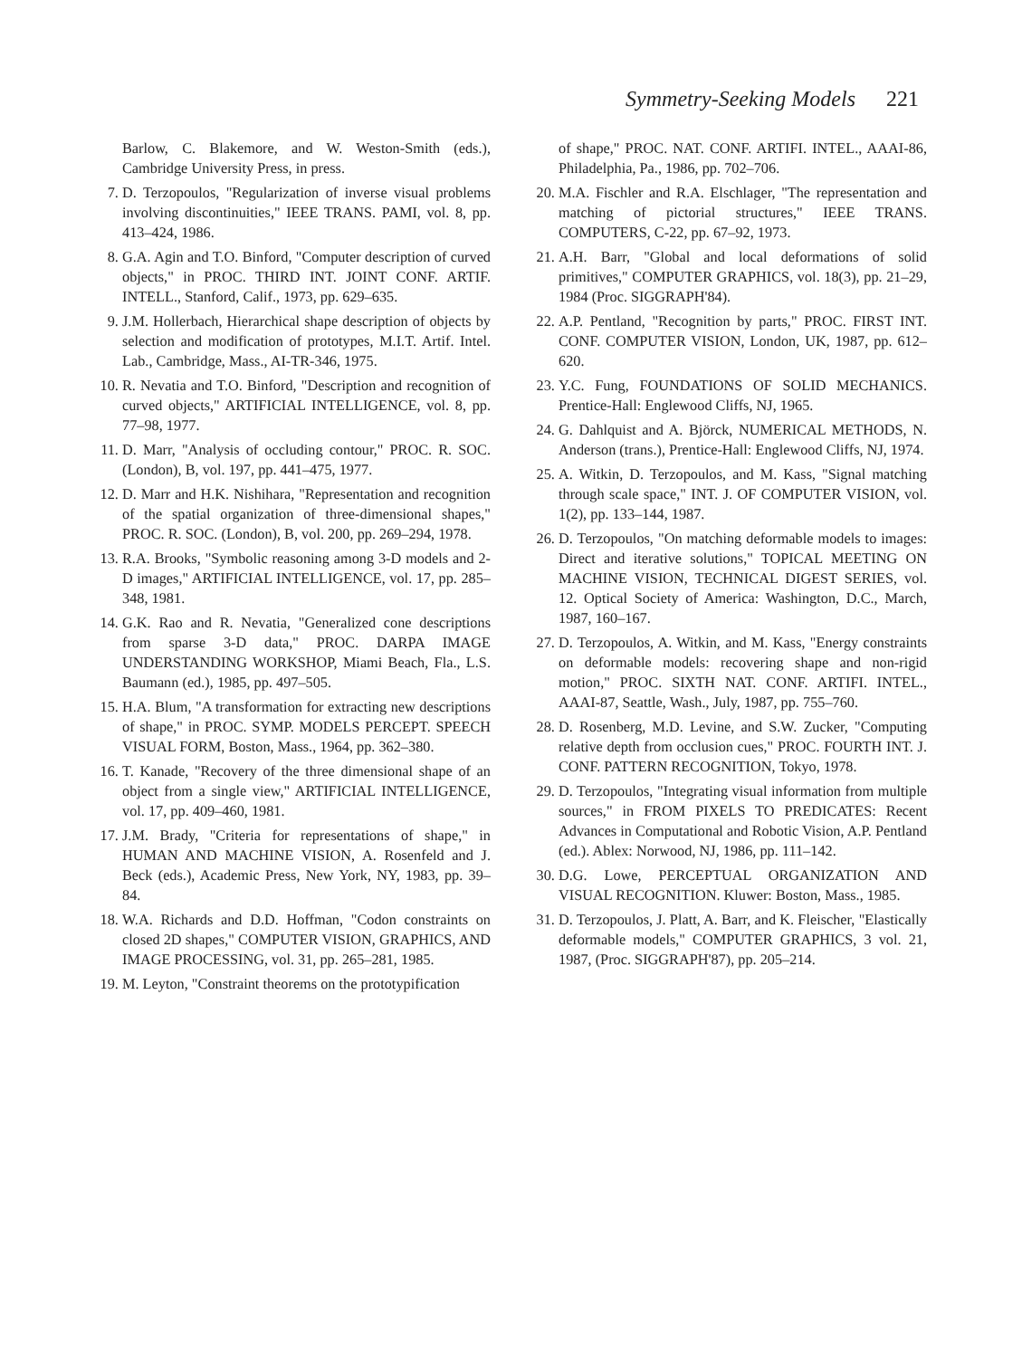Symmetry-Seeking Models 221
Barlow, C. Blakemore, and W. Weston-Smith (eds.), Cambridge University Press, in press.
7. D. Terzopoulos, "Regularization of inverse visual problems involving discontinuities," IEEE TRANS. PAMI, vol. 8, pp. 413–424, 1986.
8. G.A. Agin and T.O. Binford, "Computer description of curved objects," in PROC. THIRD INT. JOINT CONF. ARTIF. INTELL., Stanford, Calif., 1973, pp. 629–635.
9. J.M. Hollerbach, Hierarchical shape description of objects by selection and modification of prototypes, M.I.T. Artif. Intel. Lab., Cambridge, Mass., AI-TR-346, 1975.
10. R. Nevatia and T.O. Binford, "Description and recognition of curved objects," ARTIFICIAL INTELLIGENCE, vol. 8, pp. 77–98, 1977.
11. D. Marr, "Analysis of occluding contour," PROC. R. SOC. (London), B, vol. 197, pp. 441–475, 1977.
12. D. Marr and H.K. Nishihara, "Representation and recognition of the spatial organization of three-dimensional shapes," PROC. R. SOC. (London), B, vol. 200, pp. 269–294, 1978.
13. R.A. Brooks, "Symbolic reasoning among 3-D models and 2-D images," ARTIFICIAL INTELLIGENCE, vol. 17, pp. 285–348, 1981.
14. G.K. Rao and R. Nevatia, "Generalized cone descriptions from sparse 3-D data," PROC. DARPA IMAGE UNDERSTANDING WORKSHOP, Miami Beach, Fla., L.S. Baumann (ed.), 1985, pp. 497–505.
15. H.A. Blum, "A transformation for extracting new descriptions of shape," in PROC. SYMP. MODELS PERCEPT. SPEECH VISUAL FORM, Boston, Mass., 1964, pp. 362–380.
16. T. Kanade, "Recovery of the three dimensional shape of an object from a single view," ARTIFICIAL INTELLIGENCE, vol. 17, pp. 409–460, 1981.
17. J.M. Brady, "Criteria for representations of shape," in HUMAN AND MACHINE VISION, A. Rosenfeld and J. Beck (eds.), Academic Press, New York, NY, 1983, pp. 39–84.
18. W.A. Richards and D.D. Hoffman, "Codon constraints on closed 2D shapes," COMPUTER VISION, GRAPHICS, AND IMAGE PROCESSING, vol. 31, pp. 265–281, 1985.
19. M. Leyton, "Constraint theorems on the prototypification
of shape," PROC. NAT. CONF. ARTIFI. INTEL., AAAI-86, Philadelphia, Pa., 1986, pp. 702–706.
20. M.A. Fischler and R.A. Elschlager, "The representation and matching of pictorial structures," IEEE TRANS. COMPUTERS, C-22, pp. 67–92, 1973.
21. A.H. Barr, "Global and local deformations of solid primitives," COMPUTER GRAPHICS, vol. 18(3), pp. 21–29, 1984 (Proc. SIGGRAPH'84).
22. A.P. Pentland, "Recognition by parts," PROC. FIRST INT. CONF. COMPUTER VISION, London, UK, 1987, pp. 612–620.
23. Y.C. Fung, FOUNDATIONS OF SOLID MECHANICS. Prentice-Hall: Englewood Cliffs, NJ, 1965.
24. G. Dahlquist and A. Björck, NUMERICAL METHODS, N. Anderson (trans.), Prentice-Hall: Englewood Cliffs, NJ, 1974.
25. A. Witkin, D. Terzopoulos, and M. Kass, "Signal matching through scale space," INT. J. OF COMPUTER VISION, vol. 1(2), pp. 133–144, 1987.
26. D. Terzopoulos, "On matching deformable models to images: Direct and iterative solutions," TOPICAL MEETING ON MACHINE VISION, TECHNICAL DIGEST SERIES, vol. 12. Optical Society of America: Washington, D.C., March, 1987, 160–167.
27. D. Terzopoulos, A. Witkin, and M. Kass, "Energy constraints on deformable models: recovering shape and non-rigid motion," PROC. SIXTH NAT. CONF. ARTIFI. INTEL., AAAI-87, Seattle, Wash., July, 1987, pp. 755–760.
28. D. Rosenberg, M.D. Levine, and S.W. Zucker, "Computing relative depth from occlusion cues," PROC. FOURTH INT. J. CONF. PATTERN RECOGNITION, Tokyo, 1978.
29. D. Terzopoulos, "Integrating visual information from multiple sources," in FROM PIXELS TO PREDICATES: Recent Advances in Computational and Robotic Vision, A.P. Pentland (ed.). Ablex: Norwood, NJ, 1986, pp. 111–142.
30. D.G. Lowe, PERCEPTUAL ORGANIZATION AND VISUAL RECOGNITION. Kluwer: Boston, Mass., 1985.
31. D. Terzopoulos, J. Platt, A. Barr, and K. Fleischer, "Elastically deformable models," COMPUTER GRAPHICS, 3 vol. 21, 1987, (Proc. SIGGRAPH'87), pp. 205–214.